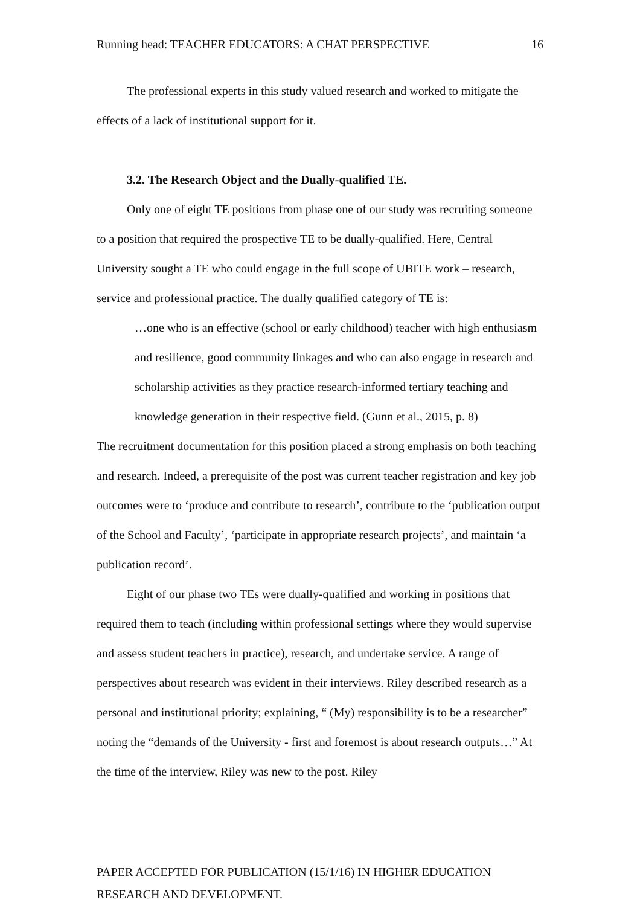Running head: TEACHER EDUCATORS: A CHAT PERSPECTIVE 16
The professional experts in this study valued research and worked to mitigate the effects of a lack of institutional support for it.
3.2. The Research Object and the Dually-qualified TE.
Only one of eight TE positions from phase one of our study was recruiting someone to a position that required the prospective TE to be dually-qualified. Here, Central University sought a TE who could engage in the full scope of UBITE work – research, service and professional practice. The dually qualified category of TE is:
…one who is an effective (school or early childhood) teacher with high enthusiasm and resilience, good community linkages and who can also engage in research and scholarship activities as they practice research-informed tertiary teaching and knowledge generation in their respective field. (Gunn et al., 2015, p. 8)
The recruitment documentation for this position placed a strong emphasis on both teaching and research. Indeed, a prerequisite of the post was current teacher registration and key job outcomes were to ‘produce and contribute to research’, contribute to the ‘publication output of the School and Faculty’, ‘participate in appropriate research projects’, and maintain ‘a publication record’.
Eight of our phase two TEs were dually-qualified and working in positions that required them to teach (including within professional settings where they would supervise and assess student teachers in practice), research, and undertake service. A range of perspectives about research was evident in their interviews. Riley described research as a personal and institutional priority; explaining, “ (My) responsibility is to be a researcher” noting the “demands of the University - first and foremost is about research outputs…” At the time of the interview, Riley was new to the post. Riley
PAPER ACCEPTED FOR PUBLICATION (15/1/16) IN HIGHER EDUCATION
RESEARCH AND DEVELOPMENT.